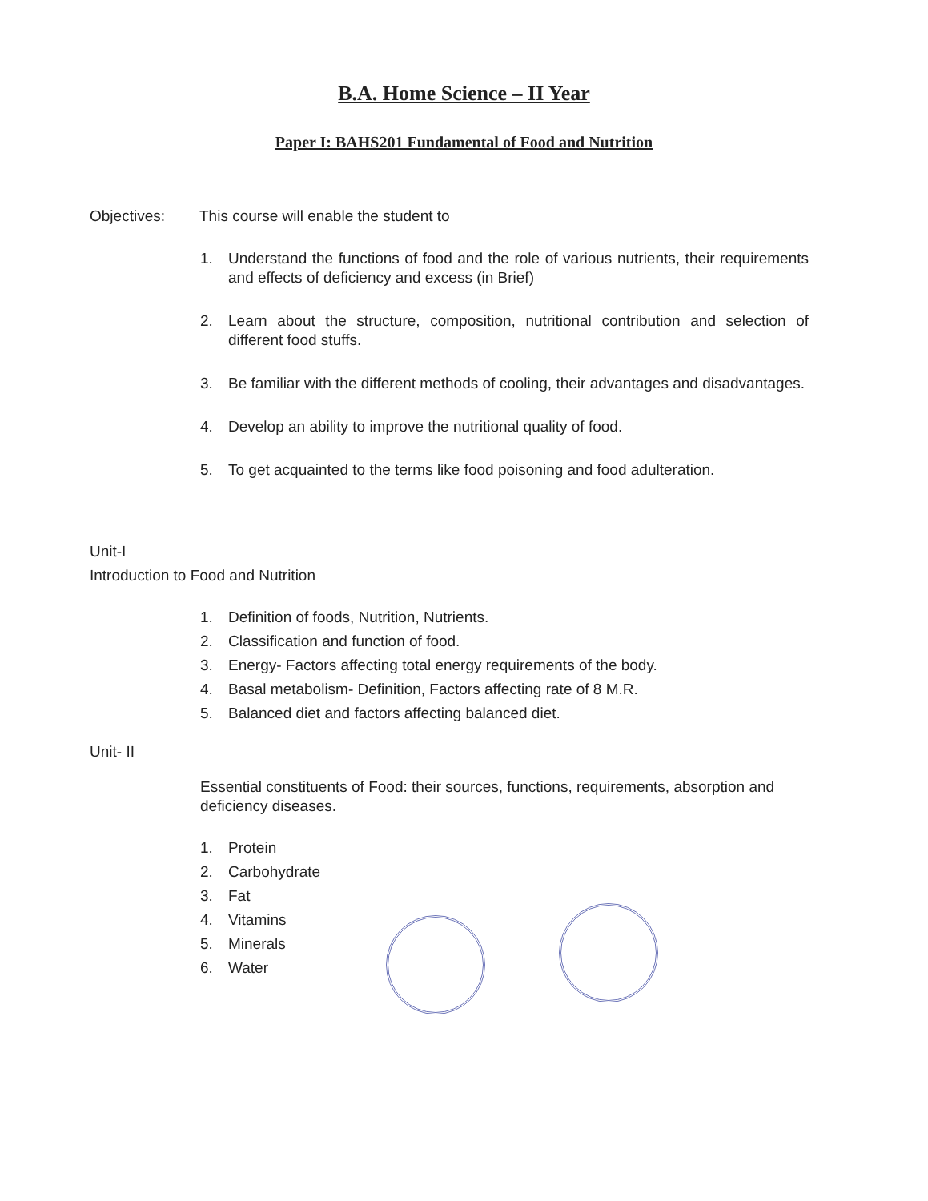B.A. Home Science – II Year
Paper I: BAHS201 Fundamental of Food and Nutrition
Objectives: This course will enable the student to
1. Understand the functions of food and the role of various nutrients, their requirements and effects of deficiency and excess (in Brief)
2. Learn about the structure, composition, nutritional contribution and selection of different food stuffs.
3. Be familiar with the different methods of cooling, their advantages and disadvantages.
4. Develop an ability to improve the nutritional quality of food.
5. To get acquainted to the terms like food poisoning and food adulteration.
Unit-I
Introduction to Food and Nutrition
1. Definition of foods, Nutrition, Nutrients.
2. Classification and function of food.
3. Energy- Factors affecting total energy requirements of the body.
4. Basal metabolism- Definition, Factors affecting rate of 8 M.R.
5. Balanced diet and factors affecting balanced diet.
Unit- II
Essential constituents of Food: their sources, functions, requirements, absorption and deficiency diseases.
1. Protein
2. Carbohydrate
3. Fat
4. Vitamins
5. Minerals
6. Water